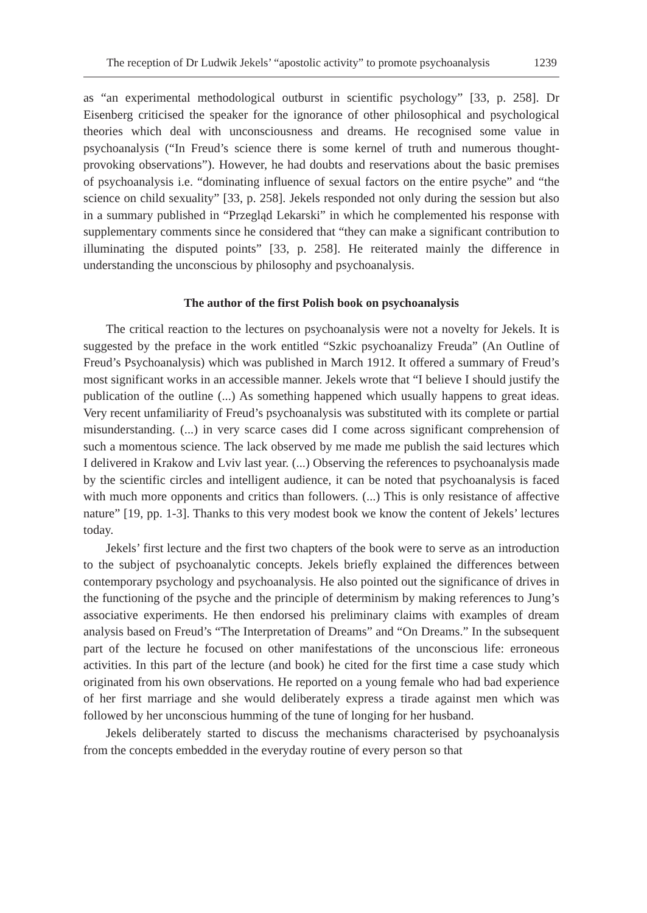The reception of Dr Ludwik Jekels’ “apostolic activity” to promote psychoanalysis 1239
as “an experimental methodological outburst in scientific psychology” [33, p. 258]. Dr Eisenberg criticised the speaker for the ignorance of other philosophical and psychological theories which deal with unconsciousness and dreams. He recognised some value in psychoanalysis (“In Freud’s science there is some kernel of truth and numerous thought-provoking observations”). However, he had doubts and reservations about the basic premises of psychoanalysis i.e. “dominating influence of sexual factors on the entire psyche” and “the science on child sexuality” [33, p. 258]. Jekels responded not only during the session but also in a summary published in “Przegląd Lekarski” in which he complemented his response with supplementary comments since he considered that “they can make a significant contribution to illuminating the disputed points” [33, p. 258]. He reiterated mainly the difference in understanding the unconscious by philosophy and psychoanalysis.
The author of the first Polish book on psychoanalysis
The critical reaction to the lectures on psychoanalysis were not a novelty for Jekels. It is suggested by the preface in the work entitled “Szkic psychoanalizy Freuda” (An Outline of Freud’s Psychoanalysis) which was published in March 1912. It offered a summary of Freud’s most significant works in an accessible manner. Jekels wrote that “I believe I should justify the publication of the outline (...) As something happened which usually happens to great ideas. Very recent unfamiliarity of Freud’s psychoanalysis was substituted with its complete or partial misunderstanding. (...) in very scarce cases did I come across significant comprehension of such a momentous science. The lack observed by me made me publish the said lectures which I delivered in Krakow and Lviv last year. (...) Observing the references to psychoanalysis made by the scientific circles and intelligent audience, it can be noted that psychoanalysis is faced with much more opponents and critics than followers. (...) This is only resistance of affective nature” [19, pp. 1-3]. Thanks to this very modest book we know the content of Jekels’ lectures today.
Jekels’ first lecture and the first two chapters of the book were to serve as an introduction to the subject of psychoanalytic concepts. Jekels briefly explained the differences between contemporary psychology and psychoanalysis. He also pointed out the significance of drives in the functioning of the psyche and the principle of determinism by making references to Jung’s associative experiments. He then endorsed his preliminary claims with examples of dream analysis based on Freud’s “The Interpretation of Dreams” and “On Dreams.” In the subsequent part of the lecture he focused on other manifestations of the unconscious life: erroneous activities. In this part of the lecture (and book) he cited for the first time a case study which originated from his own observations. He reported on a young female who had bad experience of her first marriage and she would deliberately express a tirade against men which was followed by her unconscious humming of the tune of longing for her husband.
Jekels deliberately started to discuss the mechanisms characterised by psychoanalysis from the concepts embedded in the everyday routine of every person so that